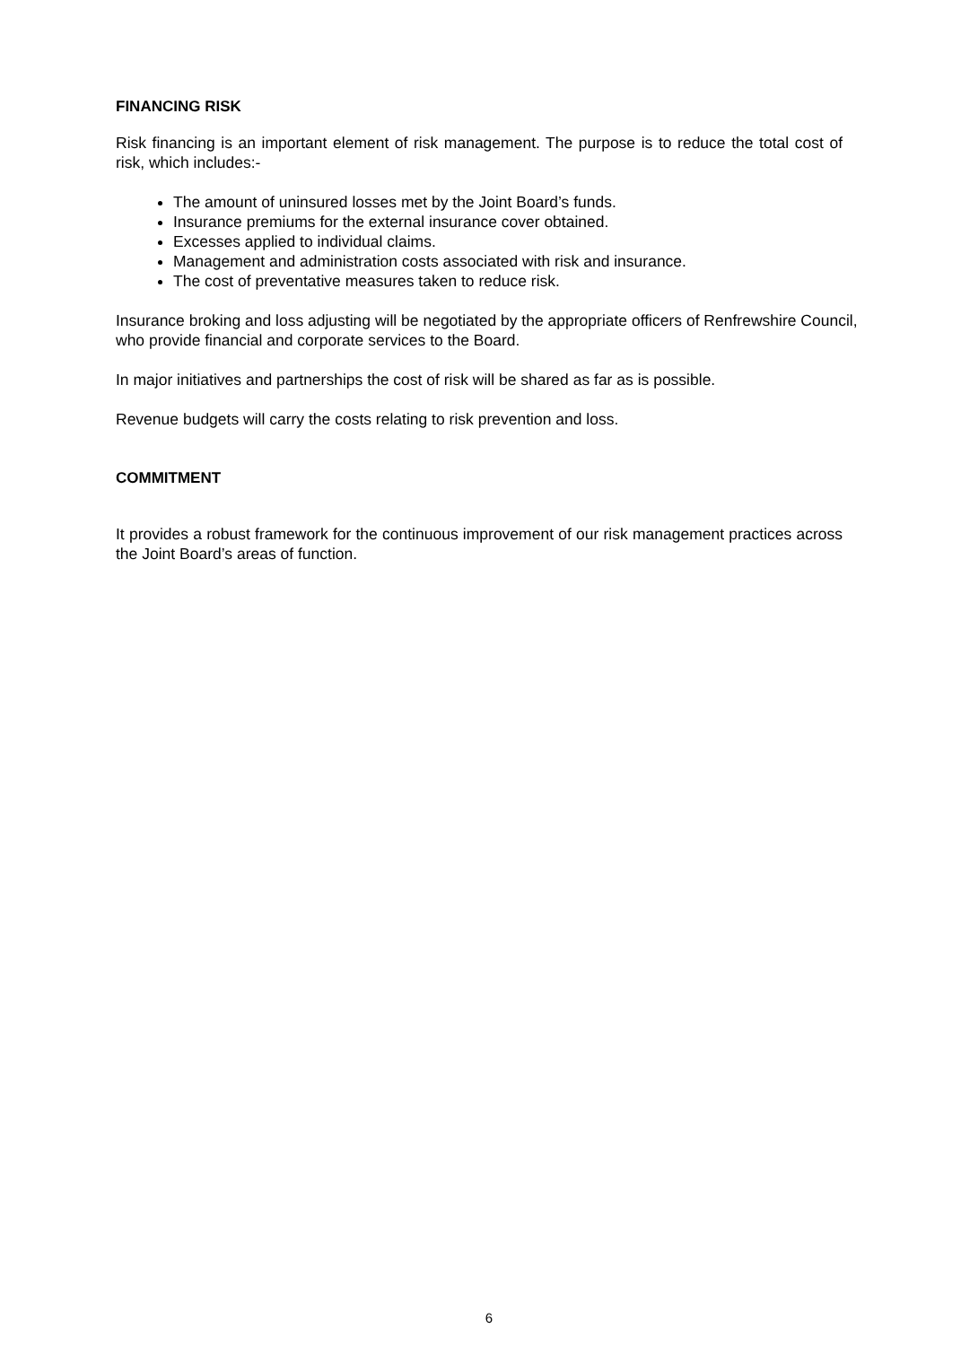FINANCING RISK
Risk financing is an important element of risk management. The purpose is to reduce the total cost of risk, which includes:-
The amount of uninsured losses met by the Joint Board’s funds.
Insurance premiums for the external insurance cover obtained.
Excesses applied to individual claims.
Management and administration costs associated with risk and insurance.
The cost of preventative measures taken to reduce risk.
Insurance broking and loss adjusting will be negotiated by the appropriate officers of Renfrewshire Council, who provide financial and corporate services to the Board.
In major initiatives and partnerships the cost of risk will be shared as far as is possible.
Revenue budgets will carry the costs relating to risk prevention and loss.
COMMITMENT
It provides a robust framework for the continuous improvement of our risk management practices across the Joint Board’s areas of function.
6